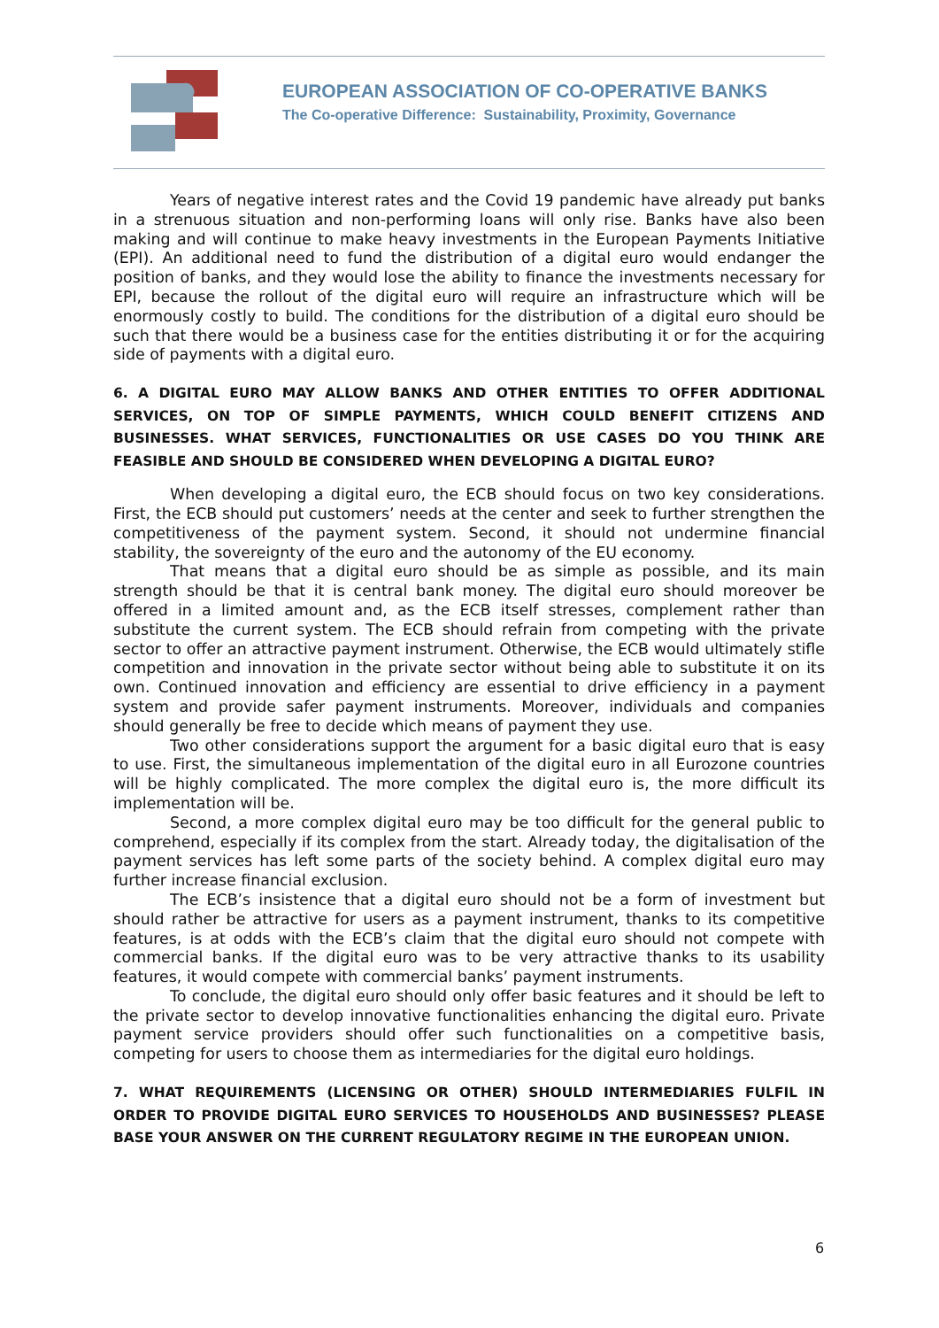EUROPEAN ASSOCIATION OF CO-OPERATIVE BANKS
The Co-operative Difference: Sustainability, Proximity, Governance
Years of negative interest rates and the Covid 19 pandemic have already put banks in a strenuous situation and non-performing loans will only rise. Banks have also been making and will continue to make heavy investments in the European Payments Initiative (EPI). An additional need to fund the distribution of a digital euro would endanger the position of banks, and they would lose the ability to finance the investments necessary for EPI, because the rollout of the digital euro will require an infrastructure which will be enormously costly to build. The conditions for the distribution of a digital euro should be such that there would be a business case for the entities distributing it or for the acquiring side of payments with a digital euro.
6. A DIGITAL EURO MAY ALLOW BANKS AND OTHER ENTITIES TO OFFER ADDITIONAL SERVICES, ON TOP OF SIMPLE PAYMENTS, WHICH COULD BENEFIT CITIZENS AND BUSINESSES. WHAT SERVICES, FUNCTIONALITIES OR USE CASES DO YOU THINK ARE FEASIBLE AND SHOULD BE CONSIDERED WHEN DEVELOPING A DIGITAL EURO?
When developing a digital euro, the ECB should focus on two key considerations. First, the ECB should put customers’ needs at the center and seek to further strengthen the competitiveness of the payment system. Second, it should not undermine financial stability, the sovereignty of the euro and the autonomy of the EU economy.
That means that a digital euro should be as simple as possible, and its main strength should be that it is central bank money. The digital euro should moreover be offered in a limited amount and, as the ECB itself stresses, complement rather than substitute the current system. The ECB should refrain from competing with the private sector to offer an attractive payment instrument. Otherwise, the ECB would ultimately stifle competition and innovation in the private sector without being able to substitute it on its own. Continued innovation and efficiency are essential to drive efficiency in a payment system and provide safer payment instruments. Moreover, individuals and companies should generally be free to decide which means of payment they use.
Two other considerations support the argument for a basic digital euro that is easy to use. First, the simultaneous implementation of the digital euro in all Eurozone countries will be highly complicated. The more complex the digital euro is, the more difficult its implementation will be.
Second, a more complex digital euro may be too difficult for the general public to comprehend, especially if its complex from the start. Already today, the digitalisation of the payment services has left some parts of the society behind. A complex digital euro may further increase financial exclusion.
The ECB’s insistence that a digital euro should not be a form of investment but should rather be attractive for users as a payment instrument, thanks to its competitive features, is at odds with the ECB’s claim that the digital euro should not compete with commercial banks. If the digital euro was to be very attractive thanks to its usability features, it would compete with commercial banks’ payment instruments.
To conclude, the digital euro should only offer basic features and it should be left to the private sector to develop innovative functionalities enhancing the digital euro. Private payment service providers should offer such functionalities on a competitive basis, competing for users to choose them as intermediaries for the digital euro holdings.
7. WHAT REQUIREMENTS (LICENSING OR OTHER) SHOULD INTERMEDIARIES FULFIL IN ORDER TO PROVIDE DIGITAL EURO SERVICES TO HOUSEHOLDS AND BUSINESSES? PLEASE BASE YOUR ANSWER ON THE CURRENT REGULATORY REGIME IN THE EUROPEAN UNION.
6